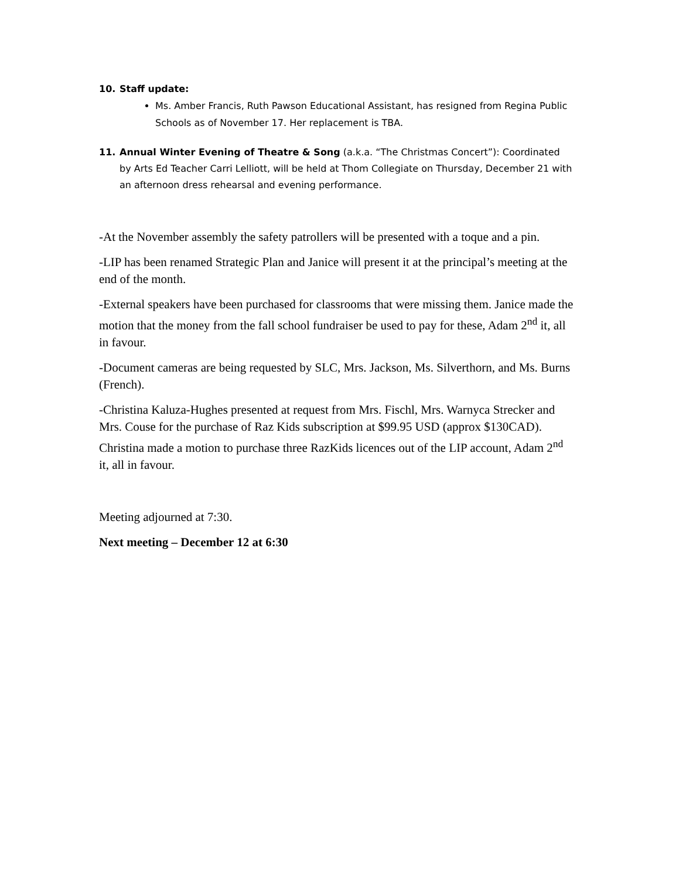10. Staff update:
Ms. Amber Francis, Ruth Pawson Educational Assistant, has resigned from Regina Public Schools as of November 17. Her replacement is TBA.
11. Annual Winter Evening of Theatre & Song (a.k.a. “The Christmas Concert”): Coordinated by Arts Ed Teacher Carri Lelliott, will be held at Thom Collegiate on Thursday, December 21 with an afternoon dress rehearsal and evening performance.
-At the November assembly the safety patrollers will be presented with a toque and a pin.
-LIP has been renamed Strategic Plan and Janice will present it at the principal’s meeting at the end of the month.
-External speakers have been purchased for classrooms that were missing them. Janice made the motion that the money from the fall school fundraiser be used to pay for these, Adam 2<sup>nd</sup> it, all in favour.
-Document cameras are being requested by SLC, Mrs. Jackson, Ms. Silverthorn, and Ms. Burns (French).
-Christina Kaluza-Hughes presented at request from Mrs. Fischl, Mrs. Warnyca Strecker and Mrs. Couse for the purchase of Raz Kids subscription at $99.95 USD (approx $130CAD). Christina made a motion to purchase three RazKids licences out of the LIP account, Adam 2<sup>nd</sup> it, all in favour.
Meeting adjourned at 7:30.
Next meeting – December 12 at 6:30